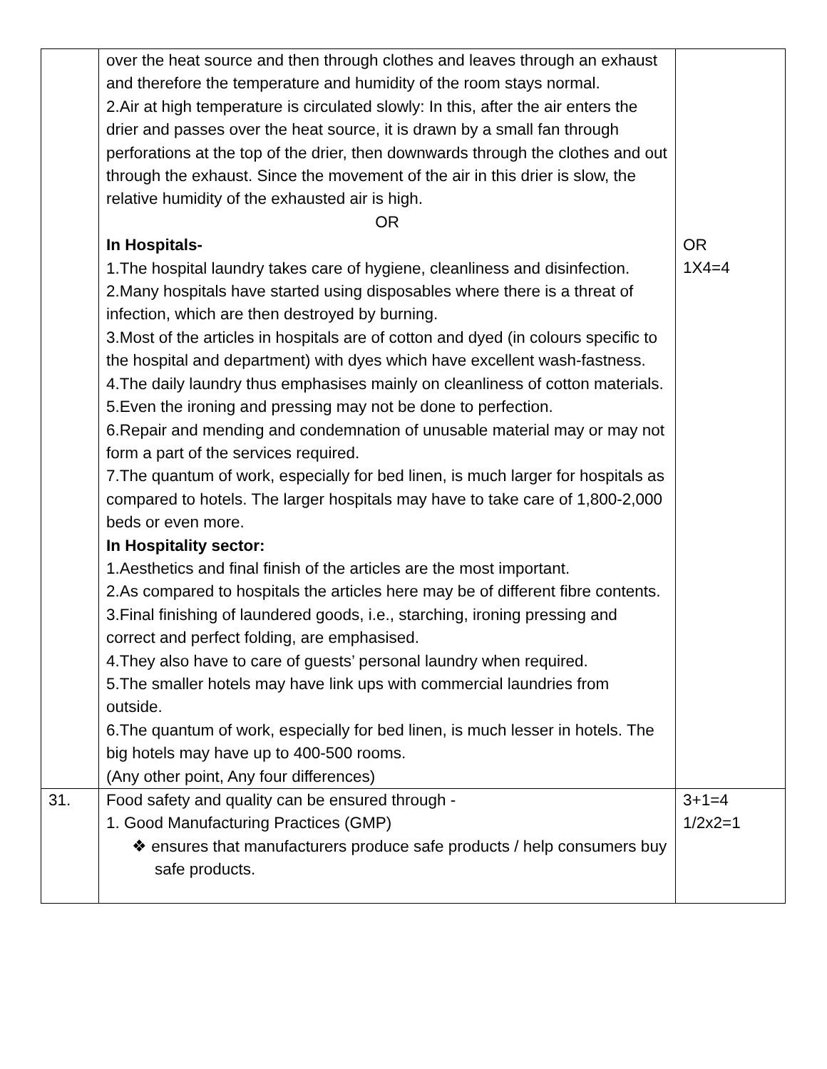| | over the heat source and then through clothes and leaves through an exhaust and therefore the temperature and humidity of the room stays normal. 2.Air at high temperature is circulated slowly: In this, after the air enters the drier and passes over the heat source, it is drawn by a small fan through perforations at the top of the drier, then downwards through the clothes and out through the exhaust. Since the movement of the air in this drier is slow, the relative humidity of the exhausted air is high. OR In Hospitals- 1.The hospital laundry takes care of hygiene, cleanliness and disinfection. 2.Many hospitals have started using disposables where there is a threat of infection, which are then destroyed by burning. 3.Most of the articles in hospitals are of cotton and dyed (in colours specific to the hospital and department) with dyes which have excellent wash-fastness. 4.The daily laundry thus emphasises mainly on cleanliness of cotton materials. 5.Even the ironing and pressing may not be done to perfection. 6.Repair and mending and condemnation of unusable material may or may not form a part of the services required. 7.The quantum of work, especially for bed linen, is much larger for hospitals as compared to hotels. The larger hospitals may have to take care of 1,800-2,000 beds or even more. In Hospitality sector: 1.Aesthetics and final finish of the articles are the most important. 2.As compared to hospitals the articles here may be of different fibre contents. 3.Final finishing of laundered goods, i.e., starching, ironing pressing and correct and perfect folding, are emphasised. 4.They also have to care of guests’ personal laundry when required. 5.The smaller hotels may have link ups with commercial laundries from outside. 6.The quantum of work, especially for bed linen, is much lesser in hotels. The big hotels may have up to 400-500 rooms. (Any other point, Any four differences) | OR 1X4=4 |
| 31. | Food safety and quality can be ensured through - 1. Good Manufacturing Practices (GMP) ❖ ensures that manufacturers produce safe products / help consumers buy safe products. | 3+1=4 1/2x2=1 |